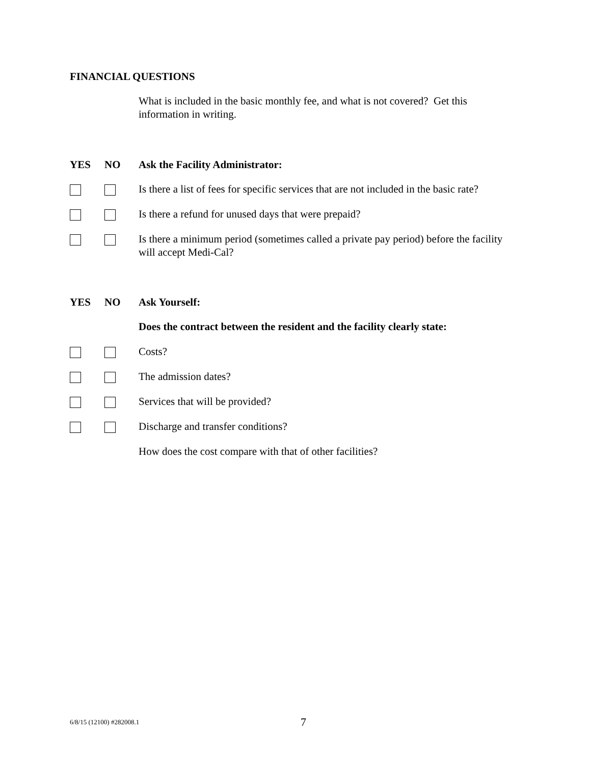FINANCIAL QUESTIONS
What is included in the basic monthly fee, and what is not covered? Get this information in writing.
YES NO Ask the Facility Administrator:
Is there a list of fees for specific services that are not included in the basic rate?
Is there a refund for unused days that were prepaid?
Is there a minimum period (sometimes called a private pay period) before the facility will accept Medi-Cal?
YES NO Ask Yourself:
Does the contract between the resident and the facility clearly state:
Costs?
The admission dates?
Services that will be provided?
Discharge and transfer conditions?
How does the cost compare with that of other facilities?
6/8/15 (12100) #282008.1 7